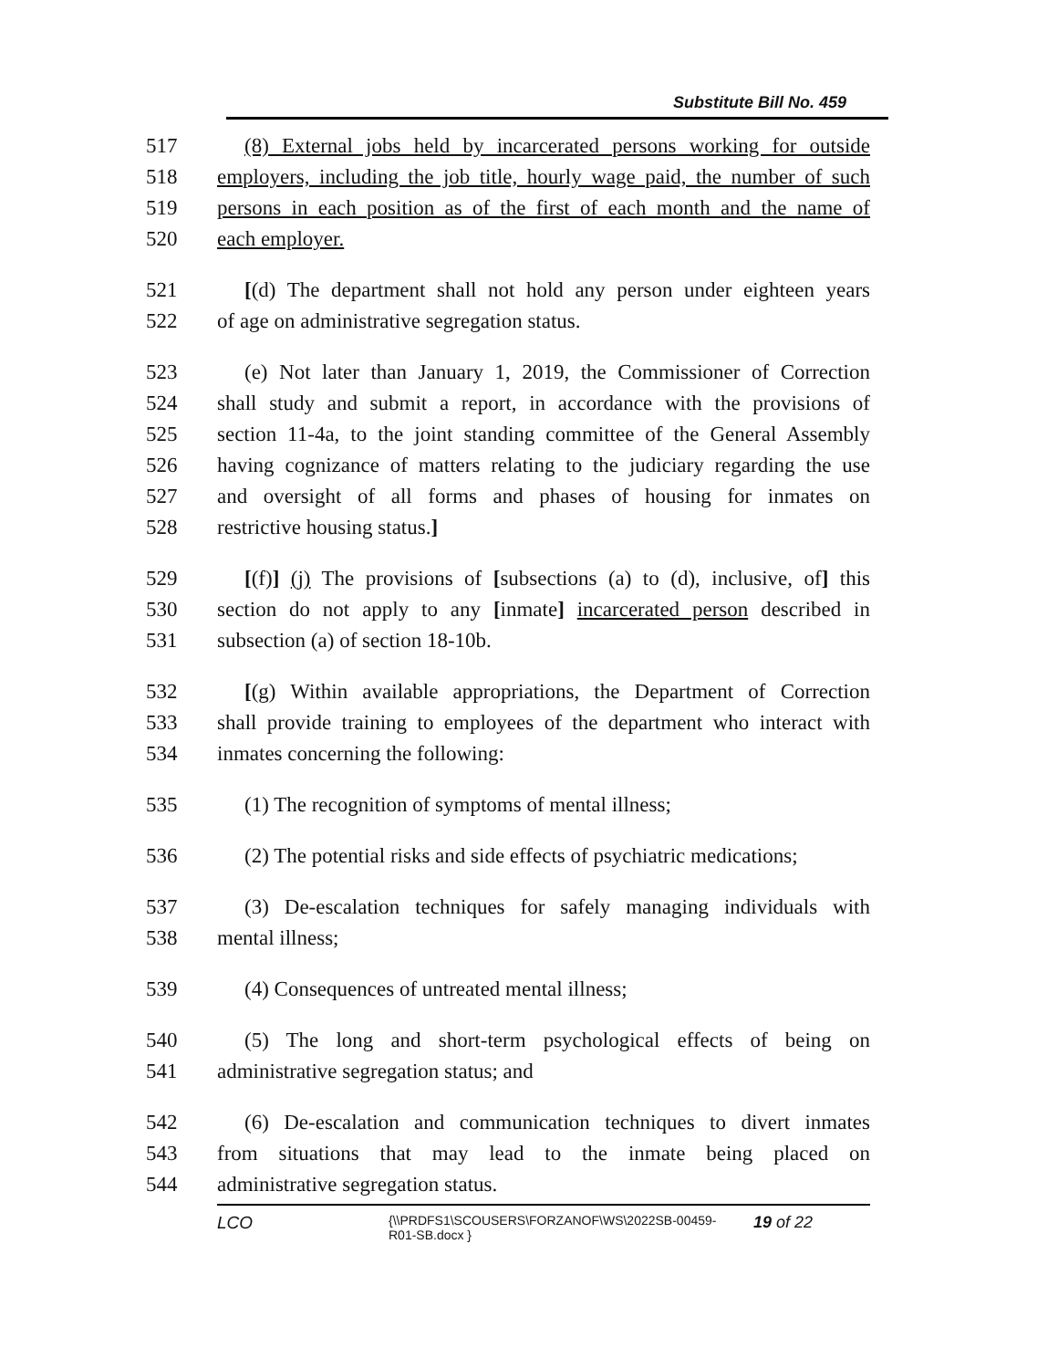Substitute Bill No. 459
517 (8) External jobs held by incarcerated persons working for outside
518 employers, including the job title, hourly wage paid, the number of such
519 persons in each position as of the first of each month and the name of
520 each employer.
521 [(d) The department shall not hold any person under eighteen years
522 of age on administrative segregation status.
523 (e) Not later than January 1, 2019, the Commissioner of Correction
524 shall study and submit a report, in accordance with the provisions of
525 section 11-4a, to the joint standing committee of the General Assembly
526 having cognizance of matters relating to the judiciary regarding the use
527 and oversight of all forms and phases of housing for inmates on
528 restrictive housing status.]
529 [(f)] (j) The provisions of [subsections (a) to (d), inclusive, of] this
530 section do not apply to any [inmate] incarcerated person described in
531 subsection (a) of section 18-10b.
532 [(g) Within available appropriations, the Department of Correction
533 shall provide training to employees of the department who interact with
534 inmates concerning the following:
535 (1) The recognition of symptoms of mental illness;
536 (2) The potential risks and side effects of psychiatric medications;
537 (3) De-escalation techniques for safely managing individuals with
538 mental illness;
539 (4) Consequences of untreated mental illness;
540 (5) The long and short-term psychological effects of being on
541 administrative segregation status; and
542 (6) De-escalation and communication techniques to divert inmates
543 from situations that may lead to the inmate being placed on
544 administrative segregation status.
LCO {\\PRDFS1\SCOUSERS\FORZANOF\WS\2022SB-00459-
R01-SB.docx } 19 of 22